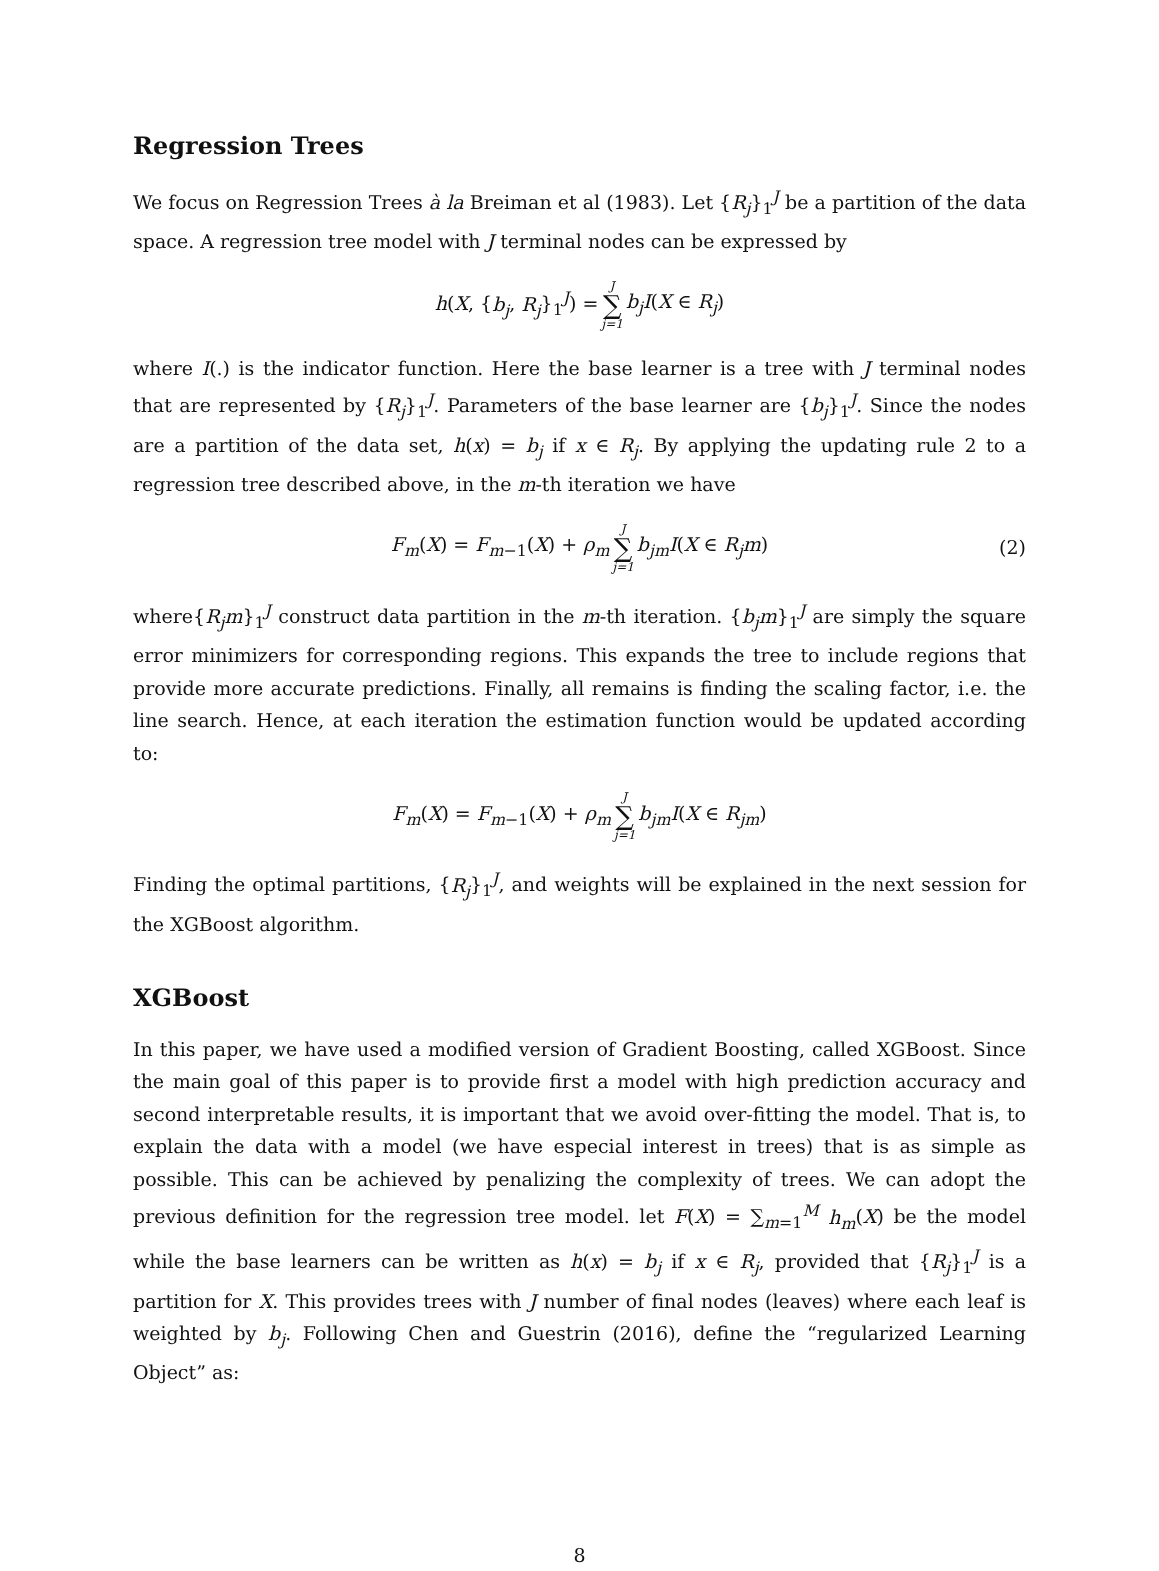Regression Trees
We focus on Regression Trees à la Breiman et al (1983). Let {R<sub>j</sub>}<sub>1</sub><sup>J</sup> be a partition of the data space. A regression tree model with J terminal nodes can be expressed by
h(X, {b<sub>j</sub>, R<sub>j</sub>}<sub>1</sub><sup>J</sup>) = J ∑ j=1 b<sub>j</sub>I(X ∈ R<sub>j</sub>)
where I(.) is the indicator function. Here the base learner is a tree with J terminal nodes that are represented by {R<sub>j</sub>}<sub>1</sub><sup>J</sup>. Parameters of the base learner are {b<sub>j</sub>}<sub>1</sub><sup>J</sup>. Since the nodes are a partition of the data set, h(x) = b<sub>j</sub> if x ∈ R<sub>j</sub>. By applying the updating rule 2 to a regression tree described above, in the m-th iteration we have
F<sub>m</sub>(X) = F<sub>m−1</sub>(X) + ρ<sub>m</sub> J ∑ j=1 b<sub>jm</sub>I(X ∈ R<sub>j</sub>m) (2)
where{R<sub>j</sub>m}<sub>1</sub><sup>J</sup> construct data partition in the m-th iteration. {b<sub>j</sub>m}<sub>1</sub><sup>J</sup> are simply the square error minimizers for corresponding regions. This expands the tree to include regions that provide more accurate predictions. Finally, all remains is finding the scaling factor, i.e. the line search. Hence, at each iteration the estimation function would be updated according to:
F<sub>m</sub>(X) = F<sub>m−1</sub>(X) + ρ<sub>m</sub> J ∑ j=1 b<sub>jm</sub>I(X ∈ R<sub>jm</sub>)
Finding the optimal partitions, {R<sub>j</sub>}<sub>1</sub><sup>J</sup>, and weights will be explained in the next session for the XGBoost algorithm.
XGBoost
In this paper, we have used a modified version of Gradient Boosting, called XGBoost. Since the main goal of this paper is to provide first a model with high prediction accuracy and second interpretable results, it is important that we avoid over-fitting the model. That is, to explain the data with a model (we have especial interest in trees) that is as simple as possible. This can be achieved by penalizing the complexity of trees. We can adopt the previous definition for the regression tree model. let F(X) = ∑<sub>m=1</sub><sup>M</sup> h<sub>m</sub>(X) be the model while the base learners can be written as h(x) = b<sub>j</sub> if x ∈ R<sub>j</sub>, provided that {R<sub>j</sub>}<sub>1</sub><sup>J</sup> is a partition for X. This provides trees with J number of final nodes (leaves) where each leaf is weighted by b<sub>j</sub>. Following Chen and Guestrin (2016), define the “regularized Learning Object” as:
8